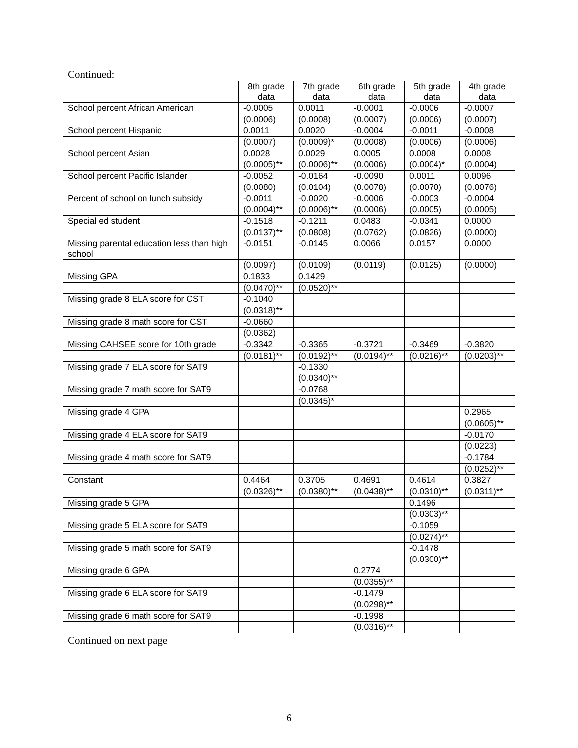Continued:
| | 8th grade data | 7th grade data | 6th grade data | 5th grade data | 4th grade data |
| --- | --- | --- | --- | --- | --- |
| School percent African American | -0.0005 | 0.0011 | -0.0001 | -0.0006 | -0.0007 |
| | (0.0006) | (0.0008) | (0.0007) | (0.0006) | (0.0007) |
| School percent Hispanic | 0.0011 | 0.0020 | -0.0004 | -0.0011 | -0.0008 |
| | (0.0007) | (0.0009)* | (0.0008) | (0.0006) | (0.0006) |
| School percent Asian | 0.0028 | 0.0029 | 0.0005 | 0.0008 | 0.0008 |
| | (0.0005)** | (0.0006)** | (0.0006) | (0.0004)* | (0.0004) |
| School percent Pacific Islander | -0.0052 | -0.0164 | -0.0090 | 0.0011 | 0.0096 |
| | (0.0080) | (0.0104) | (0.0078) | (0.0070) | (0.0076) |
| Percent of school on lunch subsidy | -0.0011 | -0.0020 | -0.0006 | -0.0003 | -0.0004 |
| | (0.0004)** | (0.0006)** | (0.0006) | (0.0005) | (0.0005) |
| Special ed student | -0.1518 | -0.1211 | 0.0483 | -0.0341 | 0.0000 |
| | (0.0137)** | (0.0808) | (0.0762) | (0.0826) | (0.0000) |
| Missing parental education less than high school | -0.0151 | -0.0145 | 0.0066 | 0.0157 | 0.0000 |
| | (0.0097) | (0.0109) | (0.0119) | (0.0125) | (0.0000) |
| Missing GPA | 0.1833 | 0.1429 | | | |
| | (0.0470)** | (0.0520)** | | | |
| Missing grade 8 ELA score for CST | -0.1040 | | | | |
| | (0.0318)** | | | | |
| Missing grade 8 math score for CST | -0.0660 | | | | |
| | (0.0362) | | | | |
| Missing CAHSEE score for 10th grade | -0.3342 | -0.3365 | -0.3721 | -0.3469 | -0.3820 |
| | (0.0181)** | (0.0192)** | (0.0194)** | (0.0216)** | (0.0203)** |
| Missing grade 7 ELA score for SAT9 | | -0.1330 | | | |
| | | (0.0340)** | | | |
| Missing grade 7 math score for SAT9 | | -0.0768 | | | |
| | | (0.0345)* | | | |
| Missing grade 4 GPA | | | | | 0.2965 |
| | | | | | (0.0605)** |
| Missing grade 4 ELA score for SAT9 | | | | | -0.0170 |
| | | | | | (0.0223) |
| Missing grade 4 math score for SAT9 | | | | | -0.1784 |
| | | | | | (0.0252)** |
| Constant | 0.4464 | 0.3705 | 0.4691 | 0.4614 | 0.3827 |
| | (0.0326)** | (0.0380)** | (0.0438)** | (0.0310)** | (0.0311)** |
| Missing grade 5 GPA | | | | 0.1496 | |
| | | | | (0.0303)** | |
| Missing grade 5 ELA score for SAT9 | | | | -0.1059 | |
| | | | | (0.0274)** | |
| Missing grade 5 math score for SAT9 | | | | -0.1478 | |
| | | | | (0.0300)** | |
| Missing grade 6 GPA | | | 0.2774 | | |
| | | | (0.0355)** | | |
| Missing grade 6 ELA score for SAT9 | | | -0.1479 | | |
| | | | (0.0298)** | | |
| Missing grade 6 math score for SAT9 | | | -0.1998 | | |
| | | | (0.0316)** | | |
Continued on next page
6